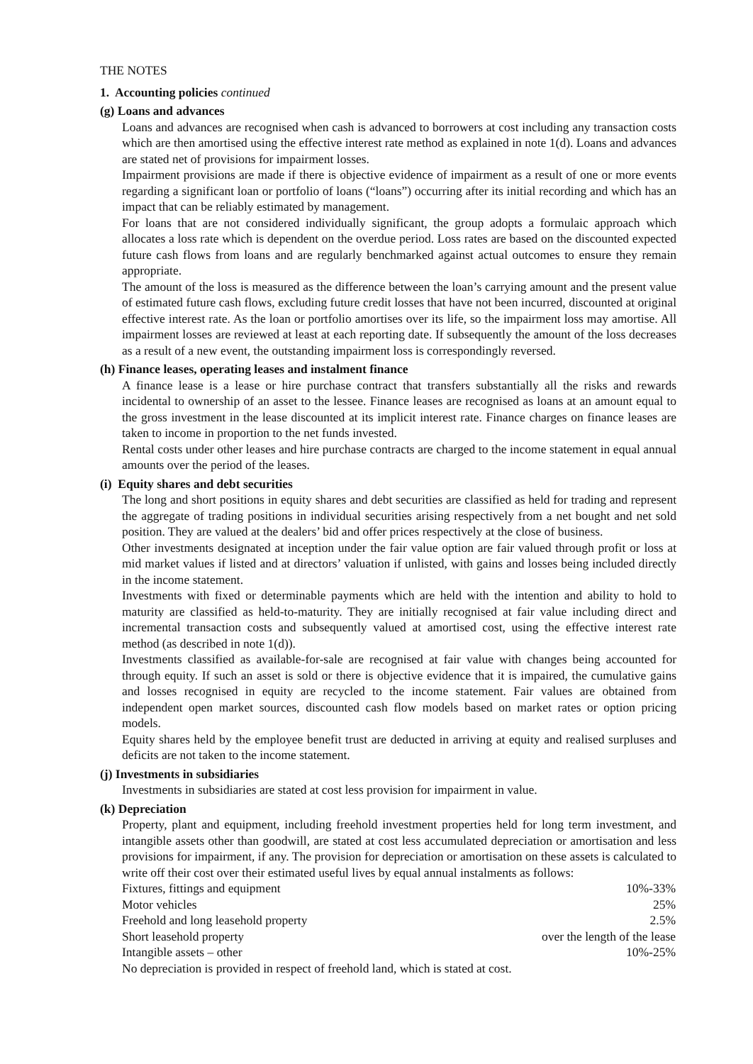THE NOTES
1. Accounting policies continued
(g) Loans and advances
Loans and advances are recognised when cash is advanced to borrowers at cost including any transaction costs which are then amortised using the effective interest rate method as explained in note 1(d). Loans and advances are stated net of provisions for impairment losses.
Impairment provisions are made if there is objective evidence of impairment as a result of one or more events regarding a significant loan or portfolio of loans (“loans”) occurring after its initial recording and which has an impact that can be reliably estimated by management.
For loans that are not considered individually significant, the group adopts a formulaic approach which allocates a loss rate which is dependent on the overdue period. Loss rates are based on the discounted expected future cash flows from loans and are regularly benchmarked against actual outcomes to ensure they remain appropriate.
The amount of the loss is measured as the difference between the loan’s carrying amount and the present value of estimated future cash flows, excluding future credit losses that have not been incurred, discounted at original effective interest rate. As the loan or portfolio amortises over its life, so the impairment loss may amortise. All impairment losses are reviewed at least at each reporting date. If subsequently the amount of the loss decreases as a result of a new event, the outstanding impairment loss is correspondingly reversed.
(h) Finance leases, operating leases and instalment finance
A finance lease is a lease or hire purchase contract that transfers substantially all the risks and rewards incidental to ownership of an asset to the lessee. Finance leases are recognised as loans at an amount equal to the gross investment in the lease discounted at its implicit interest rate. Finance charges on finance leases are taken to income in proportion to the net funds invested.
Rental costs under other leases and hire purchase contracts are charged to the income statement in equal annual amounts over the period of the leases.
(i) Equity shares and debt securities
The long and short positions in equity shares and debt securities are classified as held for trading and represent the aggregate of trading positions in individual securities arising respectively from a net bought and net sold position. They are valued at the dealers’ bid and offer prices respectively at the close of business.
Other investments designated at inception under the fair value option are fair valued through profit or loss at mid market values if listed and at directors’ valuation if unlisted, with gains and losses being included directly in the income statement.
Investments with fixed or determinable payments which are held with the intention and ability to hold to maturity are classified as held-to-maturity. They are initially recognised at fair value including direct and incremental transaction costs and subsequently valued at amortised cost, using the effective interest rate method (as described in note 1(d)).
Investments classified as available-for-sale are recognised at fair value with changes being accounted for through equity. If such an asset is sold or there is objective evidence that it is impaired, the cumulative gains and losses recognised in equity are recycled to the income statement. Fair values are obtained from independent open market sources, discounted cash flow models based on market rates or option pricing models.
Equity shares held by the employee benefit trust are deducted in arriving at equity and realised surpluses and deficits are not taken to the income statement.
(j) Investments in subsidiaries
Investments in subsidiaries are stated at cost less provision for impairment in value.
(k) Depreciation
Property, plant and equipment, including freehold investment properties held for long term investment, and intangible assets other than goodwill, are stated at cost less accumulated depreciation or amortisation and less provisions for impairment, if any. The provision for depreciation or amortisation on these assets is calculated to write off their cost over their estimated useful lives by equal annual instalments as follows:
| Fixtures, fittings and equipment | 10%-33% |
| Motor vehicles | 25% |
| Freehold and long leasehold property | 2.5% |
| Short leasehold property | over the length of the lease |
| Intangible assets – other | 10%-25% |
No depreciation is provided in respect of freehold land, which is stated at cost.